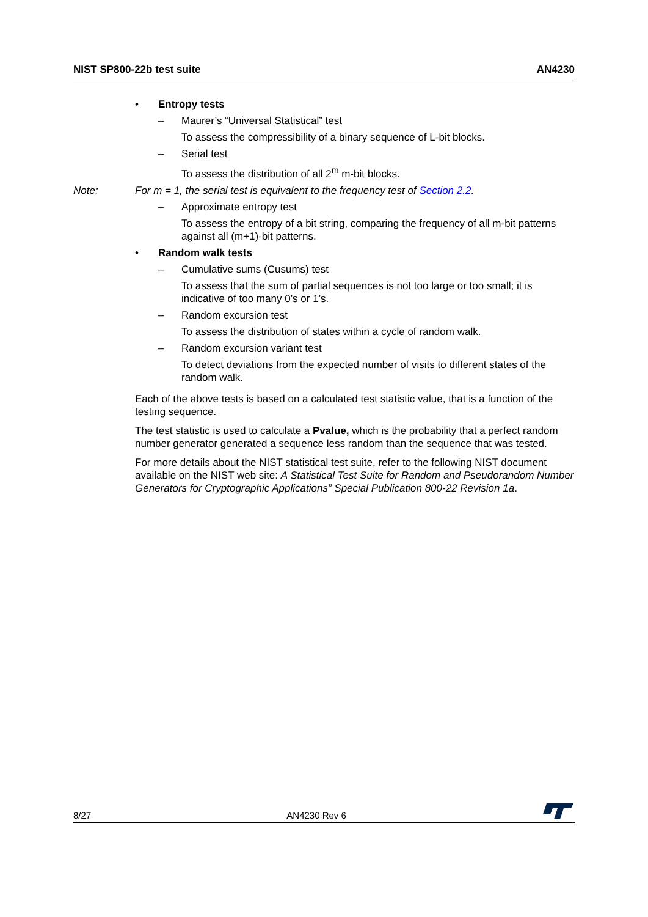NIST SP800-22b test suite AN4230
• Entropy tests
– Maurer’s “Universal Statistical” test
To assess the compressibility of a binary sequence of L-bit blocks.
– Serial test
To assess the distribution of all 2<sup>m</sup> m-bit blocks.
Note: For m = 1, the serial test is equivalent to the frequency test of Section 2.2.
– Approximate entropy test
To assess the entropy of a bit string, comparing the frequency of all m-bit patterns against all (m+1)-bit patterns.
• Random walk tests
– Cumulative sums (Cusums) test
To assess that the sum of partial sequences is not too large or too small; it is indicative of too many 0’s or 1’s.
– Random excursion test
To assess the distribution of states within a cycle of random walk.
– Random excursion variant test
To detect deviations from the expected number of visits to different states of the random walk.
Each of the above tests is based on a calculated test statistic value, that is a function of the testing sequence.
The test statistic is used to calculate a Pvalue, which is the probability that a perfect random number generator generated a sequence less random than the sequence that was tested.
For more details about the NIST statistical test suite, refer to the following NIST document available on the NIST web site: A Statistical Test Suite for Random and Pseudorandom Number Generators for Cryptographic Applications” Special Publication 800-22 Revision 1a.
8/27 AN4230 Rev 6